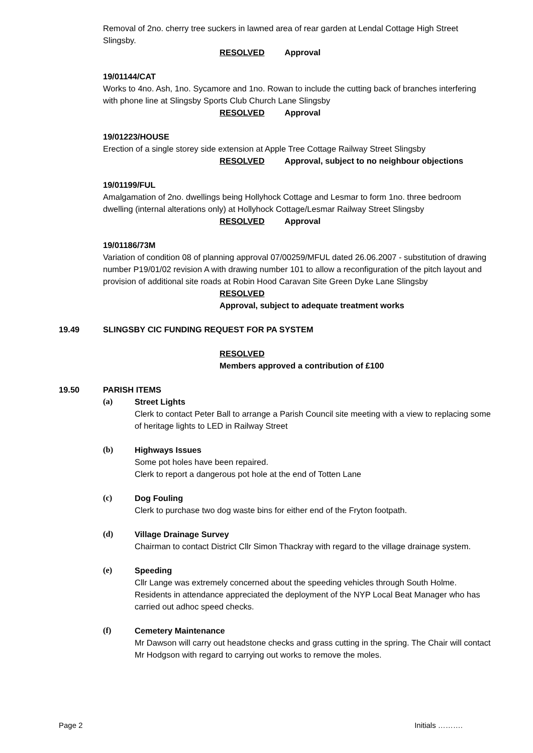Removal of 2no. cherry tree suckers in lawned area of rear garden at Lendal Cottage High Street Slingsby.
RESOLVED Approval
19/01144/CAT
Works to 4no. Ash, 1no. Sycamore and 1no. Rowan to include the cutting back of branches interfering with phone line at Slingsby Sports Club Church Lane Slingsby
RESOLVED Approval
19/01223/HOUSE
Erection of a single storey side extension at Apple Tree Cottage Railway Street Slingsby
RESOLVED Approval, subject to no neighbour objections
19/01199/FUL
Amalgamation of 2no. dwellings being Hollyhock Cottage and Lesmar to form 1no. three bedroom dwelling (internal alterations only) at Hollyhock Cottage/Lesmar Railway Street Slingsby
RESOLVED Approval
19/01186/73M
Variation of condition 08 of planning approval 07/00259/MFUL dated 26.06.2007 - substitution of drawing number P19/01/02 revision A with drawing number 101 to allow a reconfiguration of the pitch layout and provision of additional site roads at Robin Hood Caravan Site Green Dyke Lane Slingsby
RESOLVED
Approval, subject to adequate treatment works
19.49 SLINGSBY CIC FUNDING REQUEST FOR PA SYSTEM
RESOLVED
Members approved a contribution of £100
19.50 PARISH ITEMS
(a) Street Lights
Clerk to contact Peter Ball to arrange a Parish Council site meeting with a view to replacing some of heritage lights to LED in Railway Street
(b) Highways Issues
Some pot holes have been repaired.
Clerk to report a dangerous pot hole at the end of Totten Lane
(c) Dog Fouling
Clerk to purchase two dog waste bins for either end of the Fryton footpath.
(d) Village Drainage Survey
Chairman to contact District Cllr Simon Thackray with regard to the village drainage system.
(e) Speeding
Cllr Lange was extremely concerned about the speeding vehicles through South Holme. Residents in attendance appreciated the deployment of the NYP Local Beat Manager who has carried out adhoc speed checks.
(f) Cemetery Maintenance
Mr Dawson will carry out headstone checks and grass cutting in the spring. The Chair will contact Mr Hodgson with regard to carrying out works to remove the moles.
Page 2 Initials ……….